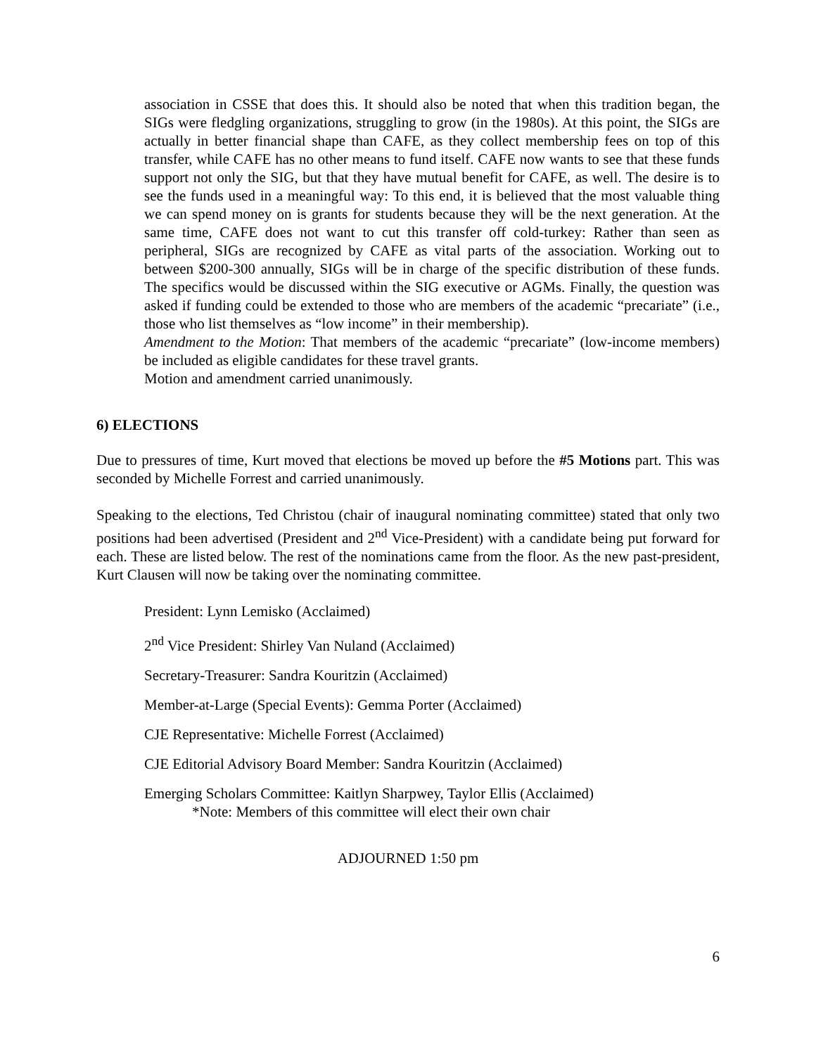association in CSSE that does this. It should also be noted that when this tradition began, the SIGs were fledgling organizations, struggling to grow (in the 1980s). At this point, the SIGs are actually in better financial shape than CAFE, as they collect membership fees on top of this transfer, while CAFE has no other means to fund itself. CAFE now wants to see that these funds support not only the SIG, but that they have mutual benefit for CAFE, as well. The desire is to see the funds used in a meaningful way: To this end, it is believed that the most valuable thing we can spend money on is grants for students because they will be the next generation. At the same time, CAFE does not want to cut this transfer off cold-turkey: Rather than seen as peripheral, SIGs are recognized by CAFE as vital parts of the association. Working out to between $200-300 annually, SIGs will be in charge of the specific distribution of these funds. The specifics would be discussed within the SIG executive or AGMs. Finally, the question was asked if funding could be extended to those who are members of the academic “precariate” (i.e., those who list themselves as “low income” in their membership).
Amendment to the Motion: That members of the academic “precariate” (low-income members) be included as eligible candidates for these travel grants.
Motion and amendment carried unanimously.
6) ELECTIONS
Due to pressures of time, Kurt moved that elections be moved up before the #5 Motions part. This was seconded by Michelle Forrest and carried unanimously.
Speaking to the elections, Ted Christou (chair of inaugural nominating committee) stated that only two positions had been advertised (President and 2<sup>nd</sup> Vice-President) with a candidate being put forward for each. These are listed below. The rest of the nominations came from the floor. As the new past-president, Kurt Clausen will now be taking over the nominating committee.
President: Lynn Lemisko (Acclaimed)
2<sup>nd</sup> Vice President: Shirley Van Nuland (Acclaimed)
Secretary-Treasurer: Sandra Kouritzin (Acclaimed)
Member-at-Large (Special Events): Gemma Porter (Acclaimed)
CJE Representative: Michelle Forrest (Acclaimed)
CJE Editorial Advisory Board Member: Sandra Kouritzin (Acclaimed)
Emerging Scholars Committee: Kaitlyn Sharpwey, Taylor Ellis (Acclaimed)
*Note: Members of this committee will elect their own chair
ADJOURNED 1:50 pm
6